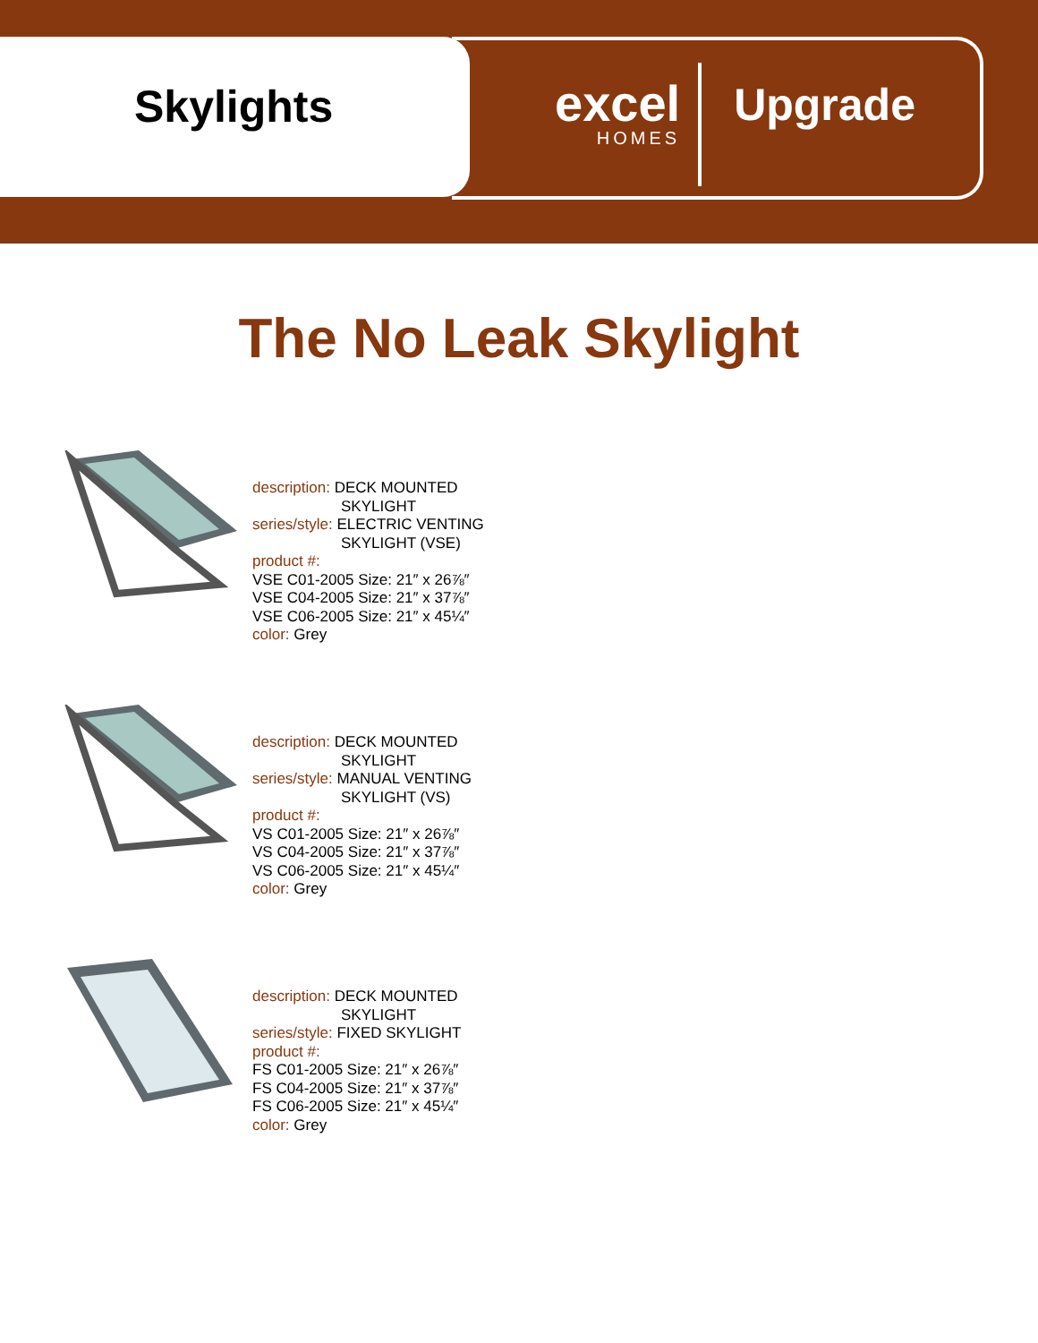Skylights
excel
HOMES
Upgrade
The No Leak Skylight
description: DECK MOUNTED
SKYLIGHT
series/style: ELECTRIC VENTING
SKYLIGHT (VSE)
product #:
VSE C01-2005 Size: 21″ x 26⅞″
VSE C04-2005 Size: 21″ x 37⅞″
VSE C06-2005 Size: 21″ x 45¼″
color: Grey
description: DECK MOUNTED
SKYLIGHT
series/style: MANUAL VENTING
SKYLIGHT (VS)
product #:
VS C01-2005 Size: 21″ x 26⅞″
VS C04-2005 Size: 21″ x 37⅞″
VS C06-2005 Size: 21″ x 45¼″
color: Grey
description: DECK MOUNTED
SKYLIGHT
series/style: FIXED SKYLIGHT
product #:
FS C01-2005 Size: 21″ x 26⅞″
FS C04-2005 Size: 21″ x 37⅞″
FS C06-2005 Size: 21″ x 45¼″
color: Grey